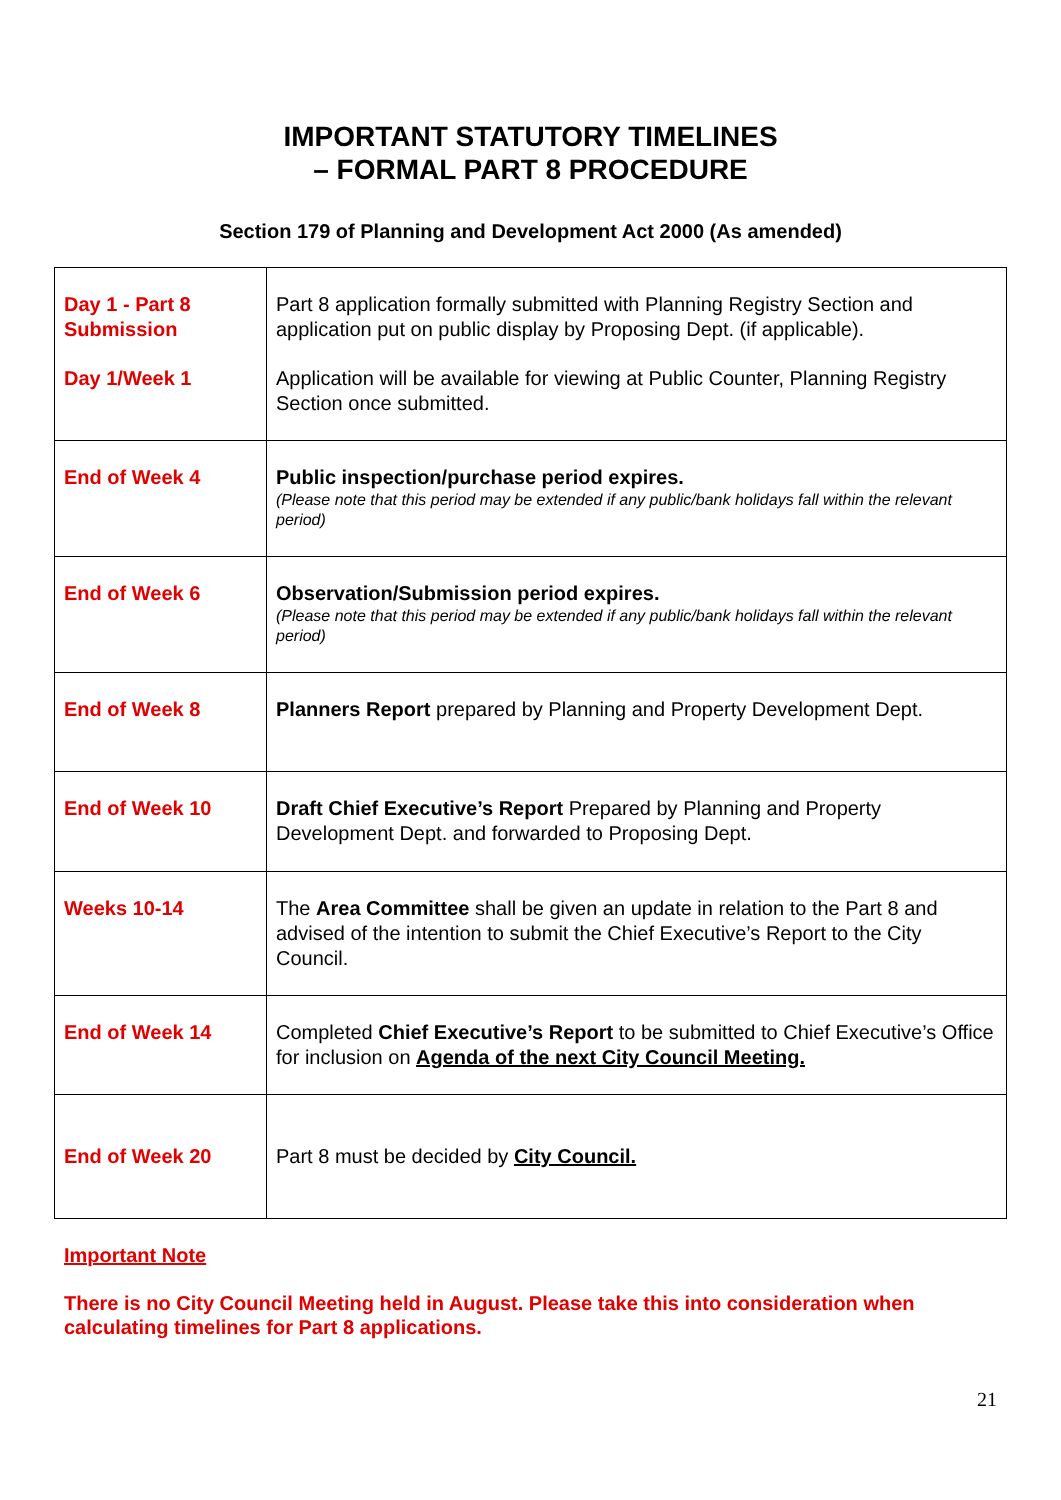IMPORTANT STATUTORY TIMELINES
– FORMAL PART 8 PROCEDURE
Section 179 of Planning and Development Act 2000 (As amended)
| Day 1 - Part 8 Submission Day 1/Week 1 | Part 8 application formally submitted with Planning Registry Section and application put on public display by Proposing Dept. (if applicable). Application will be available for viewing at Public Counter, Planning Registry Section once submitted. |
| End of Week 4 | Public inspection/purchase period expires. (Please note that this period may be extended if any public/bank holidays fall within the relevant period) |
| End of Week 6 | Observation/Submission period expires. (Please note that this period may be extended if any public/bank holidays fall within the relevant period) |
| End of Week 8 | Planners Report prepared by Planning and Property Development Dept. |
| End of Week 10 | Draft Chief Executive’s Report Prepared by Planning and Property Development Dept. and forwarded to Proposing Dept. |
| Weeks 10-14 | The Area Committee shall be given an update in relation to the Part 8 and advised of the intention to submit the Chief Executive’s Report to the City Council. |
| End of Week 14 | Completed Chief Executive’s Report to be submitted to Chief Executive’s Office for inclusion on Agenda of the next City Council Meeting. |
| End of Week 20 | Part 8 must be decided by City Council. |
Important Note
There is no City Council Meeting held in August. Please take this into consideration when calculating timelines for Part 8 applications.
21